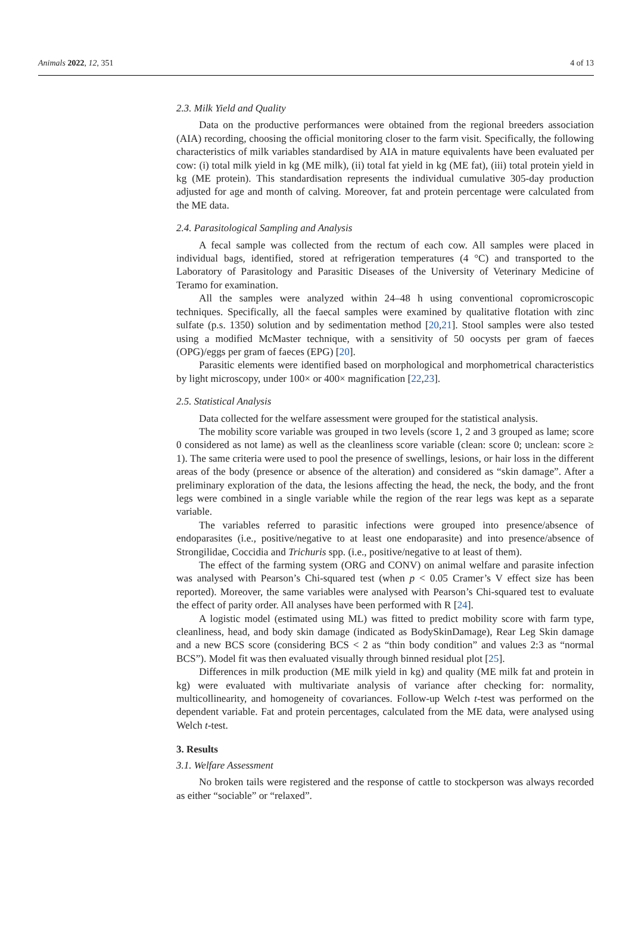Animals 2022, 12, 351 4 of 13
2.3. Milk Yield and Quality
Data on the productive performances were obtained from the regional breeders association (AIA) recording, choosing the official monitoring closer to the farm visit. Specifically, the following characteristics of milk variables standardised by AIA in mature equivalents have been evaluated per cow: (i) total milk yield in kg (ME milk), (ii) total fat yield in kg (ME fat), (iii) total protein yield in kg (ME protein). This standardisation represents the individual cumulative 305-day production adjusted for age and month of calving. Moreover, fat and protein percentage were calculated from the ME data.
2.4. Parasitological Sampling and Analysis
A fecal sample was collected from the rectum of each cow. All samples were placed in individual bags, identified, stored at refrigeration temperatures (4 °C) and transported to the Laboratory of Parasitology and Parasitic Diseases of the University of Veterinary Medicine of Teramo for examination.
All the samples were analyzed within 24–48 h using conventional copromicroscopic techniques. Specifically, all the faecal samples were examined by qualitative flotation with zinc sulfate (p.s. 1350) solution and by sedimentation method [20,21]. Stool samples were also tested using a modified McMaster technique, with a sensitivity of 50 oocysts per gram of faeces (OPG)/eggs per gram of faeces (EPG) [20].
Parasitic elements were identified based on morphological and morphometrical characteristics by light microscopy, under 100× or 400× magnification [22,23].
2.5. Statistical Analysis
Data collected for the welfare assessment were grouped for the statistical analysis.
The mobility score variable was grouped in two levels (score 1, 2 and 3 grouped as lame; score 0 considered as not lame) as well as the cleanliness score variable (clean: score 0; unclean: score ≥ 1). The same criteria were used to pool the presence of swellings, lesions, or hair loss in the different areas of the body (presence or absence of the alteration) and considered as “skin damage”. After a preliminary exploration of the data, the lesions affecting the head, the neck, the body, and the front legs were combined in a single variable while the region of the rear legs was kept as a separate variable.
The variables referred to parasitic infections were grouped into presence/absence of endoparasites (i.e., positive/negative to at least one endoparasite) and into presence/absence of Strongilidae, Coccidia and Trichuris spp. (i.e., positive/negative to at least of them).
The effect of the farming system (ORG and CONV) on animal welfare and parasite infection was analysed with Pearson’s Chi-squared test (when p < 0.05 Cramer’s V effect size has been reported). Moreover, the same variables were analysed with Pearson’s Chi-squared test to evaluate the effect of parity order. All analyses have been performed with R [24].
A logistic model (estimated using ML) was fitted to predict mobility score with farm type, cleanliness, head, and body skin damage (indicated as BodySkinDamage), Rear Leg Skin damage and a new BCS score (considering BCS < 2 as “thin body condition” and values 2:3 as “normal BCS”). Model fit was then evaluated visually through binned residual plot [25].
Differences in milk production (ME milk yield in kg) and quality (ME milk fat and protein in kg) were evaluated with multivariate analysis of variance after checking for: normality, multicollinearity, and homogeneity of covariances. Follow-up Welch t-test was performed on the dependent variable. Fat and protein percentages, calculated from the ME data, were analysed using Welch t-test.
3. Results
3.1. Welfare Assessment
No broken tails were registered and the response of cattle to stockperson was always recorded as either “sociable” or “relaxed”.